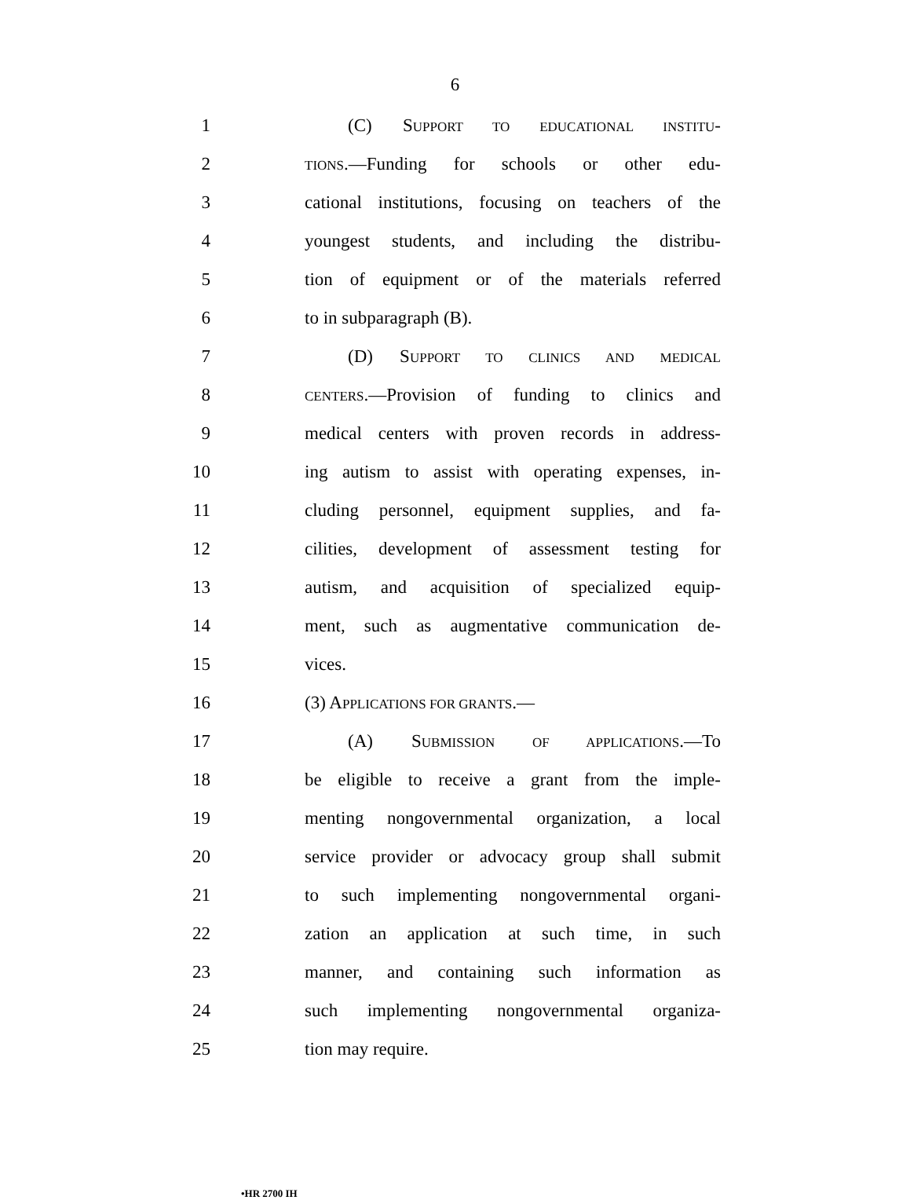6
1 (C) SUPPORT TO EDUCATIONAL INSTITU-
2 TIONS.—Funding for schools or other edu-
3 cational institutions, focusing on teachers of the
4 youngest students, and including the distribu-
5 tion of equipment or of the materials referred
6 to in subparagraph (B).
7 (D) SUPPORT TO CLINICS AND MEDICAL
8 CENTERS.—Provision of funding to clinics and
9 medical centers with proven records in address-
10 ing autism to assist with operating expenses, in-
11 cluding personnel, equipment supplies, and fa-
12 cilities, development of assessment testing for
13 autism, and acquisition of specialized equip-
14 ment, such as augmentative communication de-
15 vices.
16 (3) APPLICATIONS FOR GRANTS.—
17 (A) SUBMISSION OF APPLICATIONS.—To
18 be eligible to receive a grant from the imple-
19 menting nongovernmental organization, a local
20 service provider or advocacy group shall submit
21 to such implementing nongovernmental organi-
22 zation an application at such time, in such
23 manner, and containing such information as
24 such implementing nongovernmental organiza-
25 tion may require.
•HR 2700 IH